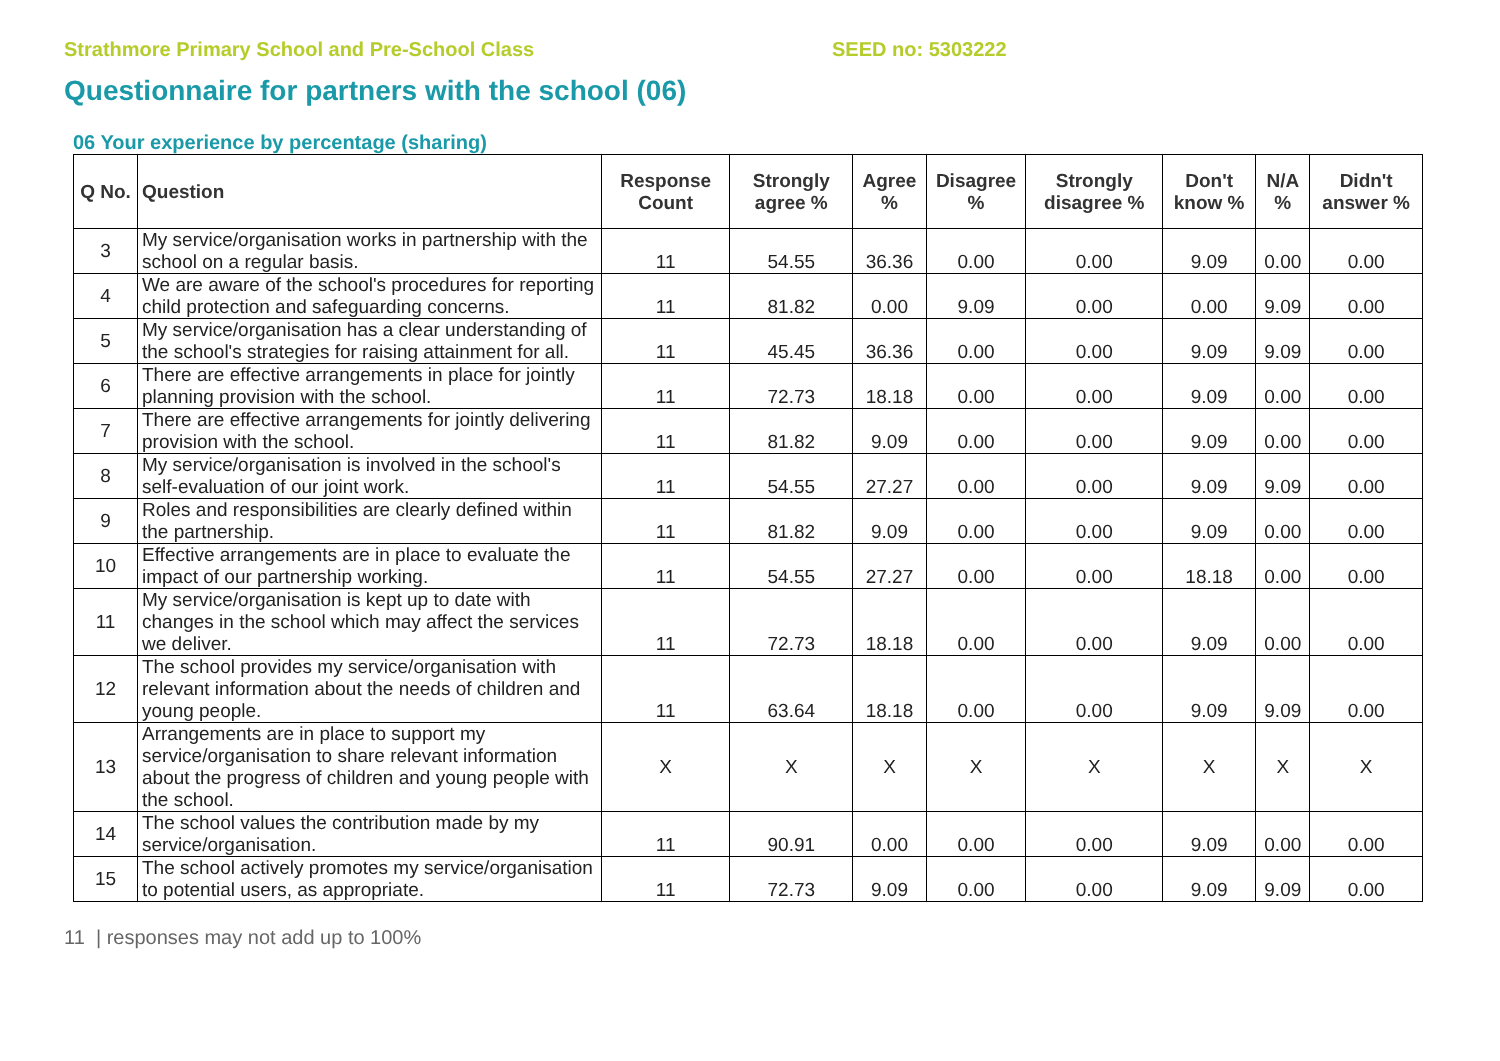Strathmore Primary School and Pre-School Class SEED no: 5303222
Questionnaire for partners with the school (06)
06 Your experience by percentage (sharing)
| Q No. | Question | Response Count | Strongly agree % | Agree % | Disagree % | Strongly disagree % | Don't know % | N/A % | Didn't answer % |
| --- | --- | --- | --- | --- | --- | --- | --- | --- | --- |
| 3 | My service/organisation works in partnership with the school on a regular basis. | 11 | 54.55 | 36.36 | 0.00 | 0.00 | 9.09 | 0.00 | 0.00 |
| 4 | We are aware of the school's procedures for reporting child protection and safeguarding concerns. | 11 | 81.82 | 0.00 | 9.09 | 0.00 | 0.00 | 9.09 | 0.00 |
| 5 | My service/organisation has a clear understanding of the school's strategies for raising attainment for all. | 11 | 45.45 | 36.36 | 0.00 | 0.00 | 9.09 | 9.09 | 0.00 |
| 6 | There are effective arrangements in place for jointly planning provision with the school. | 11 | 72.73 | 18.18 | 0.00 | 0.00 | 9.09 | 0.00 | 0.00 |
| 7 | There are effective arrangements for jointly delivering provision with the school. | 11 | 81.82 | 9.09 | 0.00 | 0.00 | 9.09 | 0.00 | 0.00 |
| 8 | My service/organisation is involved in the school's self-evaluation of our joint work. | 11 | 54.55 | 27.27 | 0.00 | 0.00 | 9.09 | 9.09 | 0.00 |
| 9 | Roles and responsibilities are clearly defined within the partnership. | 11 | 81.82 | 9.09 | 0.00 | 0.00 | 9.09 | 0.00 | 0.00 |
| 10 | Effective arrangements are in place to evaluate the impact of our partnership working. | 11 | 54.55 | 27.27 | 0.00 | 0.00 | 18.18 | 0.00 | 0.00 |
| 11 | My service/organisation is kept up to date with changes in the school which may affect the services we deliver. | 11 | 72.73 | 18.18 | 0.00 | 0.00 | 9.09 | 0.00 | 0.00 |
| 12 | The school provides my service/organisation with relevant information about the needs of children and young people. | 11 | 63.64 | 18.18 | 0.00 | 0.00 | 9.09 | 9.09 | 0.00 |
| 13 | Arrangements are in place to support my service/organisation to share relevant information about the progress of children and young people with the school. | X | X | X | X | X | X | X | X |
| 14 | The school values the contribution made by my service/organisation. | 11 | 90.91 | 0.00 | 0.00 | 0.00 | 9.09 | 0.00 | 0.00 |
| 15 | The school actively promotes my service/organisation to potential users, as appropriate. | 11 | 72.73 | 9.09 | 0.00 | 0.00 | 9.09 | 9.09 | 0.00 |
11 | responses may not add up to 100%